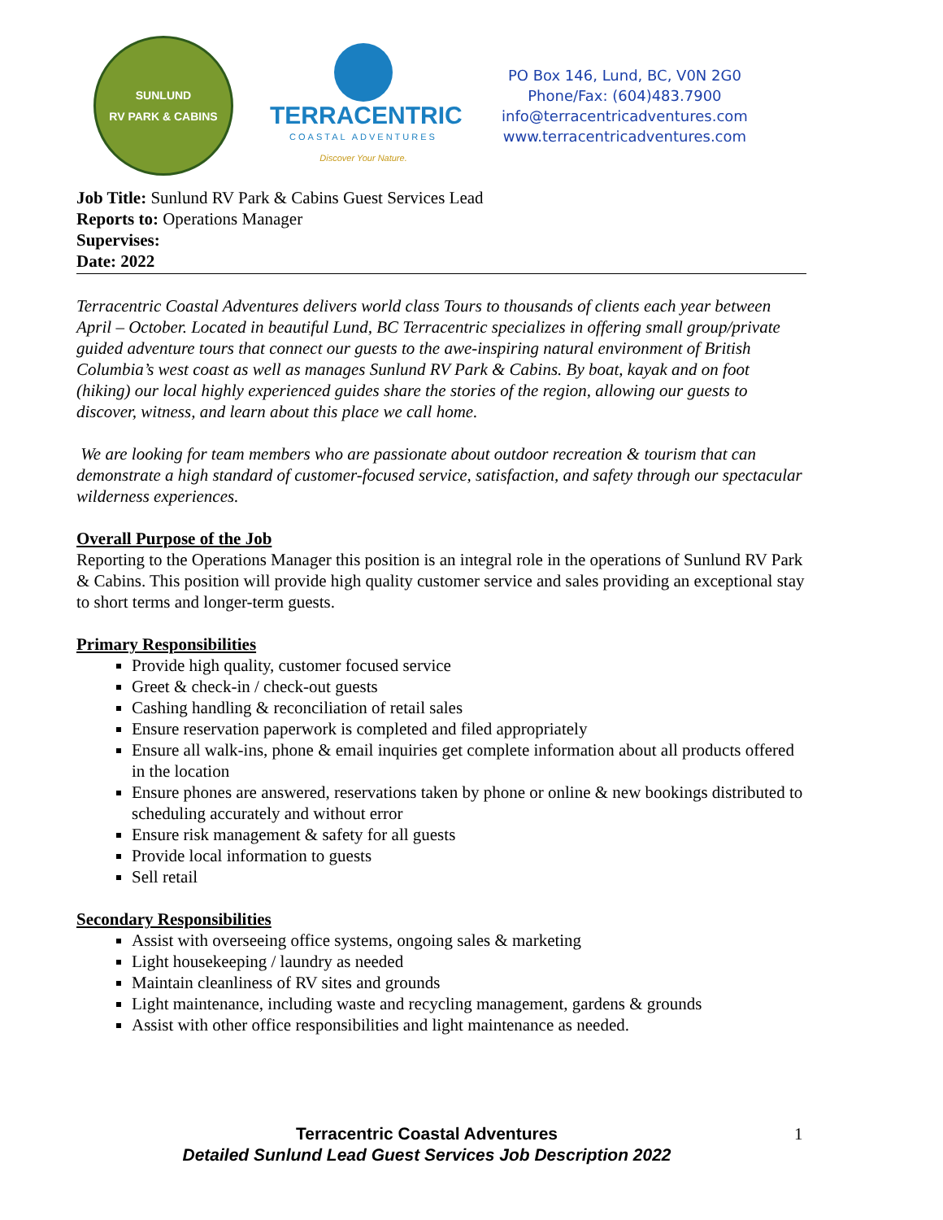SUNLUND
RV PARK & CABINS
TERRACENTRIC
COASTAL ADVENTURES
Discover Your Nature.
PO Box 146, Lund, BC, V0N 2G0
Phone/Fax: (604)483.7900
info@terracentricadventures.com
www.terracentricadventures.com
Job Title: Sunlund RV Park & Cabins Guest Services Lead
Reports to: Operations Manager
Supervises:
Date: 2022
Terracentric Coastal Adventures delivers world class Tours to thousands of clients each year between April – October. Located in beautiful Lund, BC Terracentric specializes in offering small group/private guided adventure tours that connect our guests to the awe-inspiring natural environment of British Columbia’s west coast as well as manages Sunlund RV Park & Cabins. By boat, kayak and on foot (hiking) our local highly experienced guides share the stories of the region, allowing our guests to discover, witness, and learn about this place we call home.
We are looking for team members who are passionate about outdoor recreation & tourism that can demonstrate a high standard of customer-focused service, satisfaction, and safety through our spectacular wilderness experiences.
Overall Purpose of the Job
Reporting to the Operations Manager this position is an integral role in the operations of Sunlund RV Park & Cabins. This position will provide high quality customer service and sales providing an exceptional stay to short terms and longer-term guests.
Primary Responsibilities
Provide high quality, customer focused service
Greet & check-in / check-out guests
Cashing handling & reconciliation of retail sales
Ensure reservation paperwork is completed and filed appropriately
Ensure all walk-ins, phone & email inquiries get complete information about all products offered in the location
Ensure phones are answered, reservations taken by phone or online & new bookings distributed to scheduling accurately and without error
Ensure risk management & safety for all guests
Provide local information to guests
Sell retail
Secondary Responsibilities
Assist with overseeing office systems, ongoing sales & marketing
Light housekeeping / laundry as needed
Maintain cleanliness of RV sites and grounds
Light maintenance, including waste and recycling management, gardens & grounds
Assist with other office responsibilities and light maintenance as needed.
Terracentric Coastal Adventures
Detailed Sunlund Lead Guest Services Job Description 2022
1